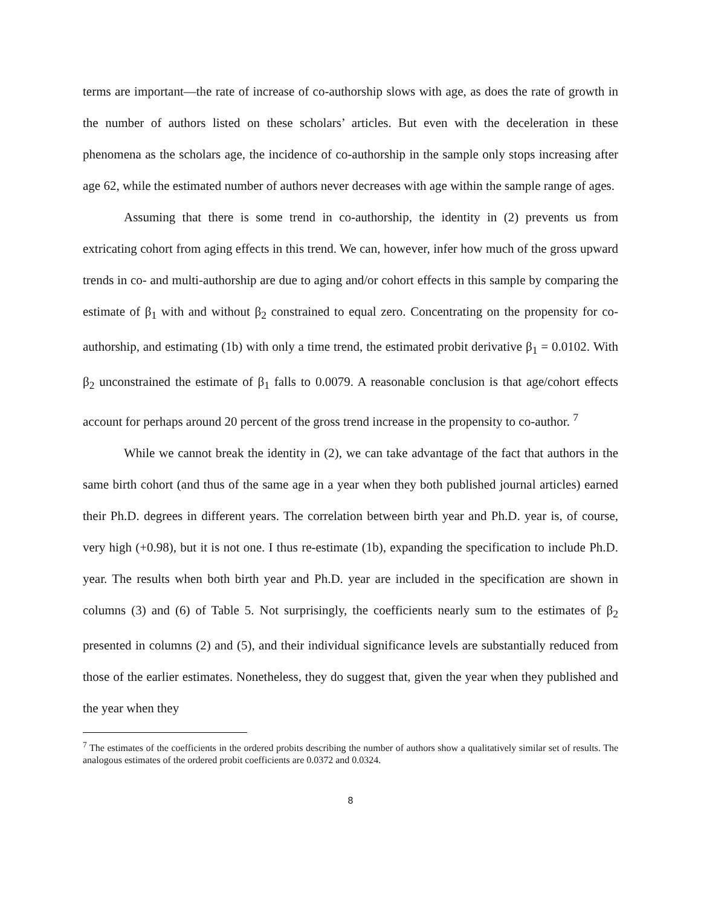terms are important—the rate of increase of co-authorship slows with age, as does the rate of growth in the number of authors listed on these scholars’ articles. But even with the deceleration in these phenomena as the scholars age, the incidence of co-authorship in the sample only stops increasing after age 62, while the estimated number of authors never decreases with age within the sample range of ages.
Assuming that there is some trend in co-authorship, the identity in (2) prevents us from extricating cohort from aging effects in this trend. We can, however, infer how much of the gross upward trends in co- and multi-authorship are due to aging and/or cohort effects in this sample by comparing the estimate of β<sub>1</sub> with and without β<sub>2</sub> constrained to equal zero. Concentrating on the propensity for co-authorship, and estimating (1b) with only a time trend, the estimated probit derivative β<sub>1</sub> = 0.0102. With β<sub>2</sub> unconstrained the estimate of β<sub>1</sub> falls to 0.0079. A reasonable conclusion is that age/cohort effects account for perhaps around 20 percent of the gross trend increase in the propensity to co-author. <sup>7</sup>
While we cannot break the identity in (2), we can take advantage of the fact that authors in the same birth cohort (and thus of the same age in a year when they both published journal articles) earned their Ph.D. degrees in different years. The correlation between birth year and Ph.D. year is, of course, very high (+0.98), but it is not one. I thus re-estimate (1b), expanding the specification to include Ph.D. year. The results when both birth year and Ph.D. year are included in the specification are shown in columns (3) and (6) of Table 5. Not surprisingly, the coefficients nearly sum to the estimates of β<sub>2</sub> presented in columns (2) and (5), and their individual significance levels are substantially reduced from those of the earlier estimates. Nonetheless, they do suggest that, given the year when they published and the year when they
<sup>7</sup> The estimates of the coefficients in the ordered probits describing the number of authors show a qualitatively similar set of results. The analogous estimates of the ordered probit coefficients are 0.0372 and 0.0324.
8